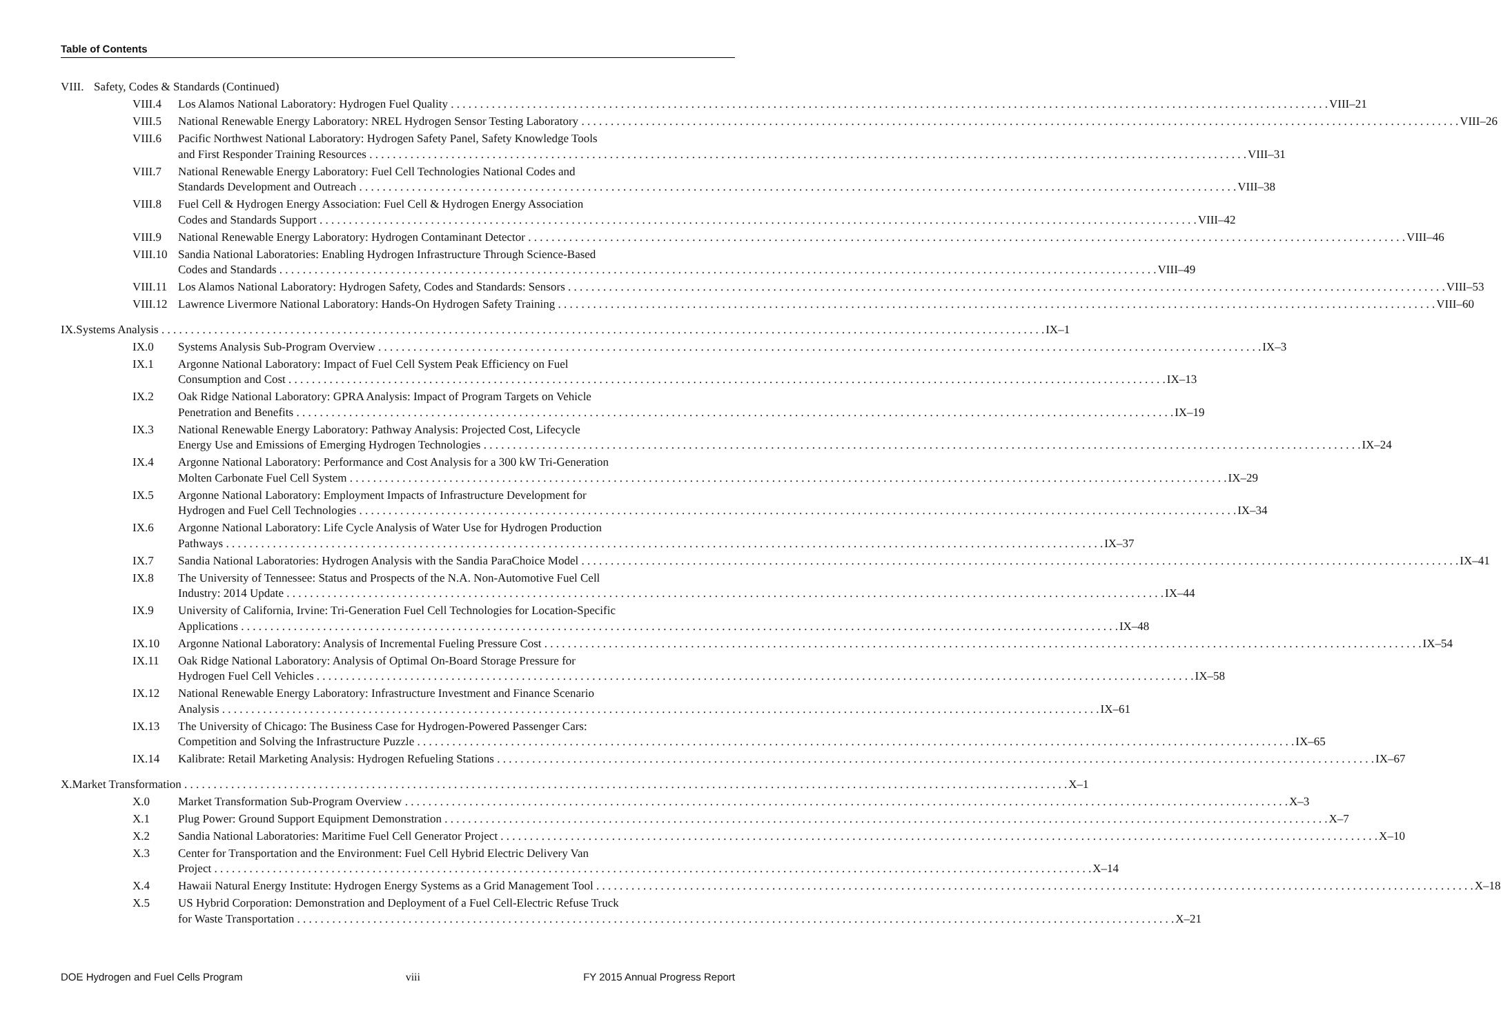Table of Contents
VIII. Safety, Codes & Standards (Continued)
VIII.4 Los Alamos National Laboratory: Hydrogen Fuel Quality VIII–21
VIII.5 National Renewable Energy Laboratory: NREL Hydrogen Sensor Testing Laboratory VIII–26
VIII.6 Pacific Northwest National Laboratory: Hydrogen Safety Panel, Safety Knowledge Tools
and First Responder Training Resources VIII–31
VIII.7 National Renewable Energy Laboratory: Fuel Cell Technologies National Codes and
Standards Development and Outreach VIII–38
VIII.8 Fuel Cell & Hydrogen Energy Association: Fuel Cell & Hydrogen Energy Association
Codes and Standards Support VIII–42
VIII.9 National Renewable Energy Laboratory: Hydrogen Contaminant Detector VIII–46
VIII.10
Sandia National Laboratories: Enabling Hydrogen Infrastructure Through Science-Based
Codes and Standards VIII–49
VIII.11
Los Alamos National Laboratory: Hydrogen Safety, Codes and Standards: Sensors VIII–53
VIII.12
Lawrence Livermore National Laboratory: Hands-On Hydrogen Safety Training VIII–60
IX. Systems Analysis IX–1
IX.0 Systems Analysis Sub-Program Overview IX–3
IX.1 Argonne National Laboratory: Impact of Fuel Cell System Peak Efficiency on Fuel
Consumption and Cost IX–13
IX.2 Oak Ridge National Laboratory: GPRA Analysis: Impact of Program Targets on Vehicle
Penetration and Benefits IX–19
IX.3 National Renewable Energy Laboratory: Pathway Analysis: Projected Cost, Lifecycle
Energy Use and Emissions of Emerging Hydrogen Technologies IX–24
IX.4 Argonne National Laboratory: Performance and Cost Analysis for a 300 kW Tri-Generation
Molten Carbonate Fuel Cell System IX–29
IX.5 Argonne National Laboratory: Employment Impacts of Infrastructure Development for
Hydrogen and Fuel Cell Technologies IX–34
IX.6 Argonne National Laboratory: Life Cycle Analysis of Water Use for Hydrogen Production
Pathways IX–37
IX.7 Sandia National Laboratories: Hydrogen Analysis with the Sandia ParaChoice Model IX–41
IX.8 The University of Tennessee: Status and Prospects of the N.A. Non-Automotive Fuel Cell
Industry: 2014 Update IX–44
IX.9 University of California, Irvine: Tri-Generation Fuel Cell Technologies for Location-Specific
Applications IX–48
IX.10 Argonne National Laboratory: Analysis of Incremental Fueling Pressure Cost IX–54
IX.11 Oak Ridge National Laboratory: Analysis of Optimal On-Board Storage Pressure for
Hydrogen Fuel Cell Vehicles IX–58
IX.12 National Renewable Energy Laboratory: Infrastructure Investment and Finance Scenario
Analysis IX–61
IX.13 The University of Chicago: The Business Case for Hydrogen-Powered Passenger Cars:
Competition and Solving the Infrastructure Puzzle IX–65
IX.14 Kalibrate: Retail Marketing Analysis: Hydrogen Refueling Stations IX–67
X. Market Transformation X–1
X.0 Market Transformation Sub-Program Overview X–3
X.1 Plug Power: Ground Support Equipment Demonstration X–7
X.2 Sandia National Laboratories: Maritime Fuel Cell Generator Project X–10
X.3 Center for Transportation and the Environment: Fuel Cell Hybrid Electric Delivery Van
Project X–14
X.4 Hawaii Natural Energy Institute: Hydrogen Energy Systems as a Grid Management Tool X–18
X.5 US Hybrid Corporation: Demonstration and Deployment of a Fuel Cell-Electric Refuse Truck
for Waste Transportation X–21
DOE Hydrogen and Fuel Cells Program viii FY 2015 Annual Progress Report